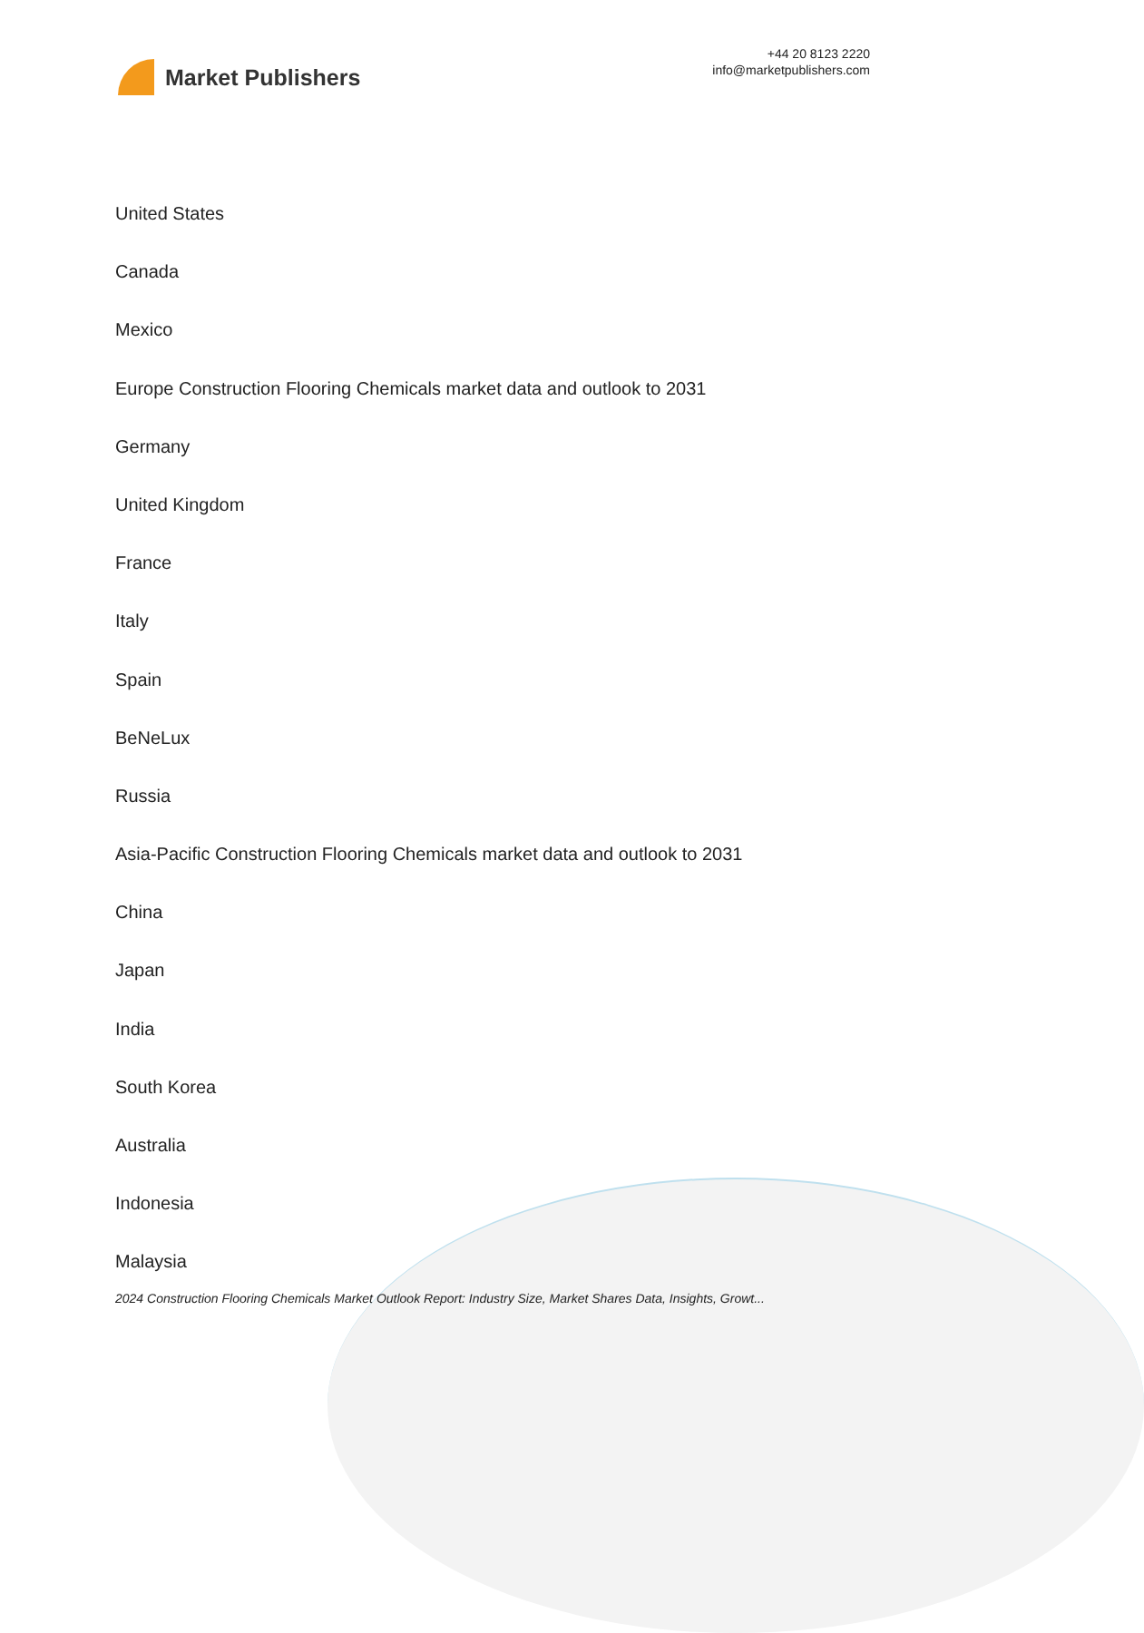Market Publishers
+44 20 8123 2220
info@marketpublishers.com
United States
Canada
Mexico
Europe Construction Flooring Chemicals market data and outlook to 2031
Germany
United Kingdom
France
Italy
Spain
BeNeLux
Russia
Asia-Pacific Construction Flooring Chemicals market data and outlook to 2031
China
Japan
India
South Korea
Australia
Indonesia
Malaysia
2024 Construction Flooring Chemicals Market Outlook Report: Industry Size, Market Shares Data, Insights, Growt...